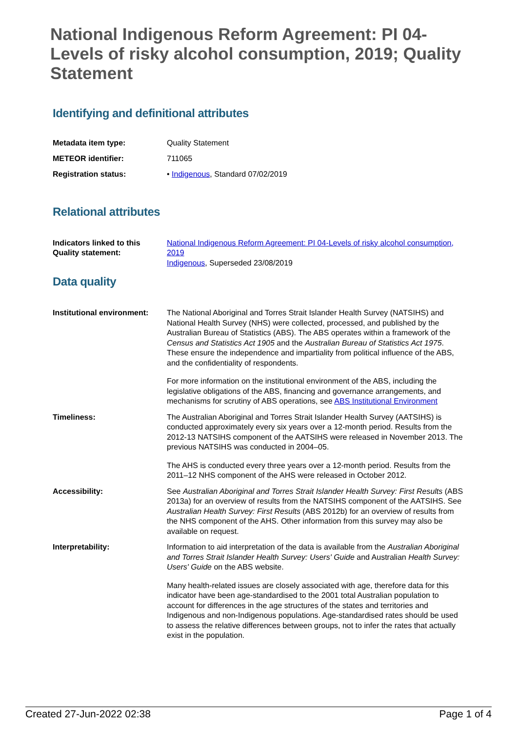National Indigenous Reform Agreement: PI 04-Levels of risky alcohol consumption, 2019; Quality Statement
Identifying and definitional attributes
| Metadata item type: | Quality Statement |
| METEOR identifier: | 711065 |
| Registration status: | • Indigenous , Standard 07/02/2019 |
Relational attributes
| Indicators linked to this Quality statement: | National Indigenous Reform Agreement: PI 04-Levels of risky alcohol consumption, 2019 Indigenous , Superseded 23/08/2019 |
Data quality
| Institutional environment: | The National Aboriginal and Torres Strait Islander Health Survey (NATSIHS) and National Health Survey (NHS) were collected, processed, and published by the Australian Bureau of Statistics (ABS). The ABS operates within a framework of the Census and Statistics Act 1905 and the Australian Bureau of Statistics Act 1975 . These ensure the independence and impartiality from political influence of the ABS, and the confidentiality of respondents. For more information on the institutional environment of the ABS, including the legislative obligations of the ABS, financing and governance arrangements, and mechanisms for scrutiny of ABS operations, see ABS Institutional Environment |
| Timeliness: | The Australian Aboriginal and Torres Strait Islander Health Survey (AATSIHS) is conducted approximately every six years over a 12-month period. Results from the 2012-13 NATSIHS component of the AATSIHS were released in November 2013. The previous NATSIHS was conducted in 2004–05. The AHS is conducted every three years over a 12-month period. Results from the 2011–12 NHS component of the AHS were released in October 2012. |
| Accessibility: | See Australian Aboriginal and Torres Strait Islander Health Survey: First Results (ABS 2013a) for an overview of results from the NATSIHS component of the AATSIHS. See Australian Health Survey: First Results (ABS 2012b) for an overview of results from the NHS component of the AHS. Other information from this survey may also be available on request. |
| Interpretability: | Information to aid interpretation of the data is available from the Australian Aboriginal and Torres Strait Islander Health Survey: Users' Guide and Australian Health Survey: Users' Guide on the ABS website. Many health-related issues are closely associated with age, therefore data for this indicator have been age-standardised to the 2001 total Australian population to account for differences in the age structures of the states and territories and Indigenous and non-Indigenous populations. Age-standardised rates should be used to assess the relative differences between groups, not to infer the rates that actually exist in the population. |
Created 27-Jun-2022 02:38 Page 1 of 4